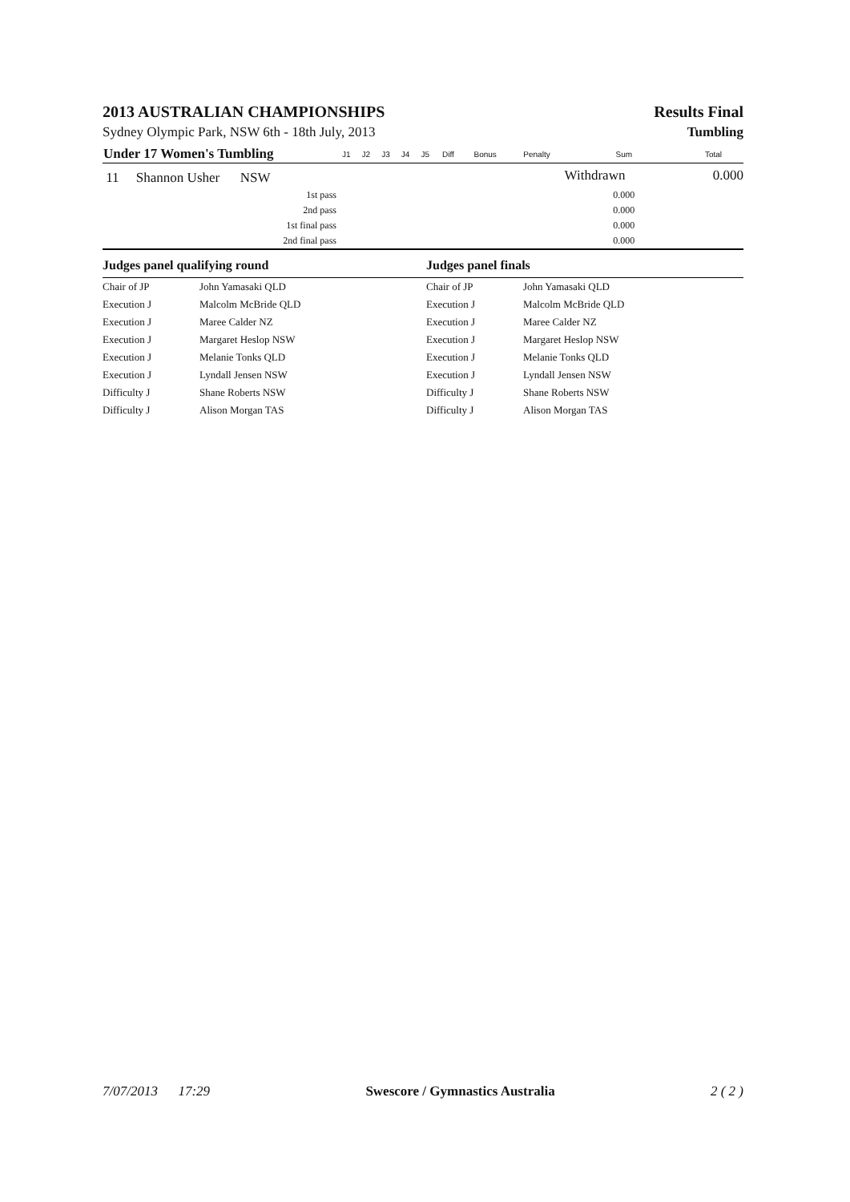2013 AUSTRALIAN CHAMPIONSHIPS Results Final
Sydney Olympic Park, NSW 6th - 18th July, 2013 Tumbling
| Under 17 Women's Tumbling | J1 | J2 | J3 | J4 | J5 | Diff | Bonus | Penalty | Sum | Total |
| --- | --- | --- | --- | --- | --- | --- | --- | --- | --- | --- |
| 11 Shannon Usher NSW | | | | | | | | | Withdrawn | 0.000 |
| 1st pass | | | | | | | | | 0.000 | |
| 2nd pass | | | | | | | | | 0.000 | |
| 1st final pass | | | | | | | | | 0.000 | |
| 2nd final pass | | | | | | | | | 0.000 | |
| Judges panel qualifying round | | Judges panel finals | |
| --- | --- | --- | --- |
| Chair of JP | John Yamasaki QLD | Chair of JP | John Yamasaki QLD |
| Execution J | Malcolm McBride QLD | Execution J | Malcolm McBride QLD |
| Execution J | Maree Calder NZ | Execution J | Maree Calder NZ |
| Execution J | Margaret Heslop NSW | Execution J | Margaret Heslop NSW |
| Execution J | Melanie Tonks QLD | Execution J | Melanie Tonks QLD |
| Execution J | Lyndall Jensen NSW | Execution J | Lyndall Jensen NSW |
| Difficulty J | Shane Roberts NSW | Difficulty J | Shane Roberts NSW |
| Difficulty J | Alison Morgan TAS | Difficulty J | Alison Morgan TAS |
7/07/2013 17:29 Swescore / Gymnastics Australia 2 ( 2 )